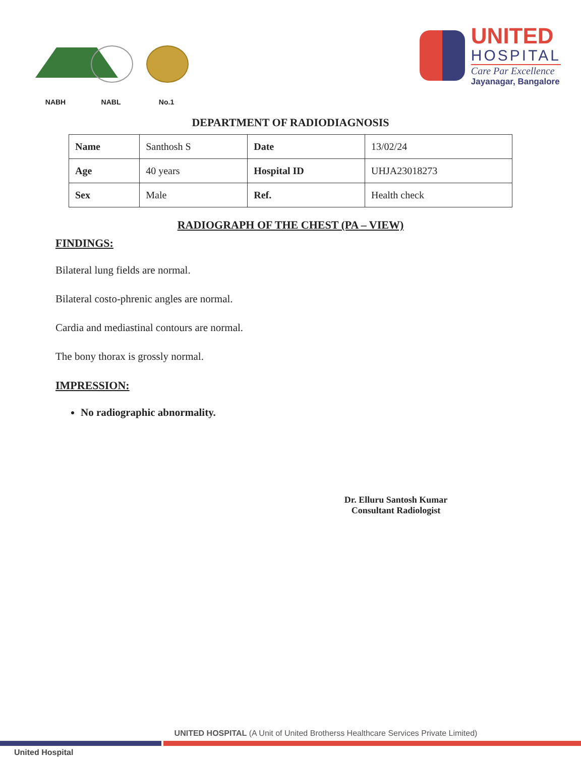NABH
NABL
No.1
UNITED
HOSPITAL
Care Par Excellence
Jayanagar, Bangalore
DEPARTMENT OF RADIODIAGNOSIS
| Name | Santhosh S | Date | 13/02/24 |
| Age | 40 years | Hospital ID | UHJA23018273 |
| Sex | Male | Ref. | Health check |
RADIOGRAPH OF THE CHEST (PA – VIEW)
FINDINGS:
Bilateral lung fields are normal.
Bilateral costo-phrenic angles are normal.
Cardia and mediastinal contours are normal.
The bony thorax is grossly normal.
IMPRESSION:
No radiographic abnormality.
Dr. Elluru Santosh Kumar
Consultant Radiologist
UNITED HOSPITAL (A Unit of United Brotherss Healthcare Services Private Limited)
United Hospital